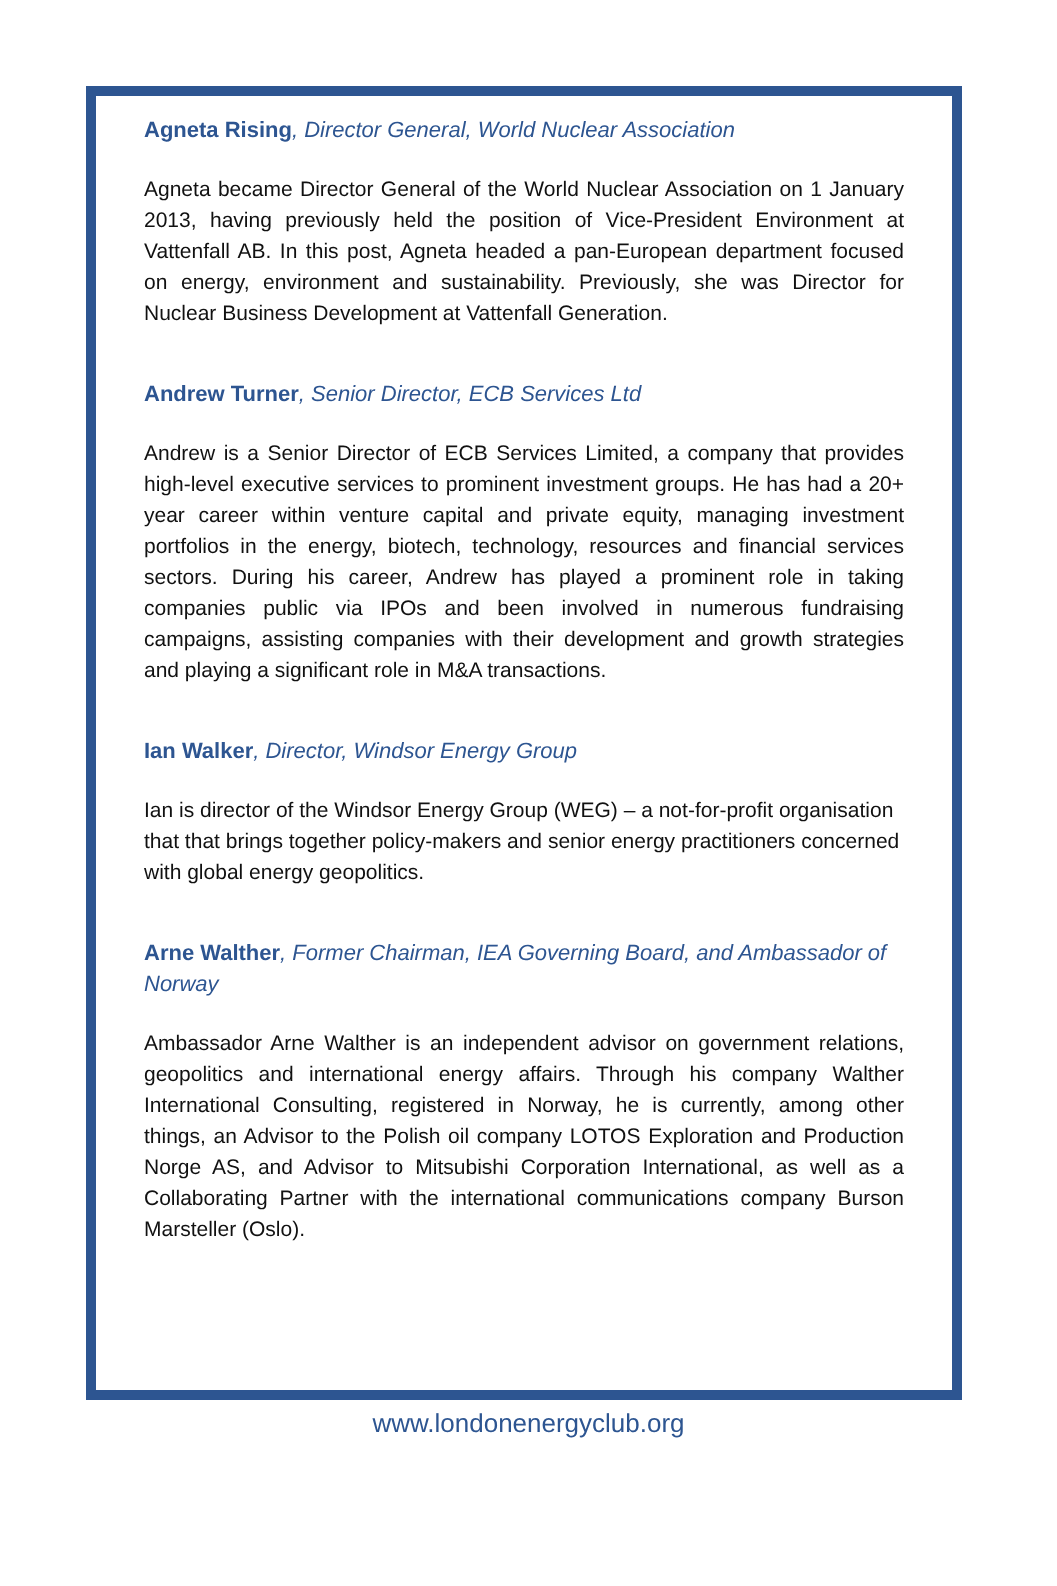Agneta Rising, Director General, World Nuclear Association
Agneta became Director General of the World Nuclear Association on 1 January 2013, having previously held the position of Vice-President Environment at Vattenfall AB. In this post, Agneta headed a pan-European department focused on energy, environment and sustainability. Previously, she was Director for Nuclear Business Development at Vattenfall Generation.
Andrew Turner, Senior Director, ECB Services Ltd
Andrew is a Senior Director of ECB Services Limited, a company that provides high-level executive services to prominent investment groups. He has had a 20+ year career within venture capital and private equity, managing investment portfolios in the energy, biotech, technology, resources and financial services sectors. During his career, Andrew has played a prominent role in taking companies public via IPOs and been involved in numerous fundraising campaigns, assisting companies with their development and growth strategies and playing a significant role in M&A transactions.
Ian Walker, Director, Windsor Energy Group
Ian is director of the Windsor Energy Group (WEG) – a not-for-profit organisation that that brings together policy-makers and senior energy practitioners concerned with global energy geopolitics.
Arne Walther, Former Chairman, IEA Governing Board, and Ambassador of Norway
Ambassador Arne Walther is an independent advisor on government relations, geopolitics and international energy affairs. Through his company Walther International Consulting, registered in Norway, he is currently, among other things, an Advisor to the Polish oil company LOTOS Exploration and Production Norge AS, and Advisor to Mitsubishi Corporation International, as well as a Collaborating Partner with the international communications company Burson Marsteller (Oslo).
www.londonenergyclub.org